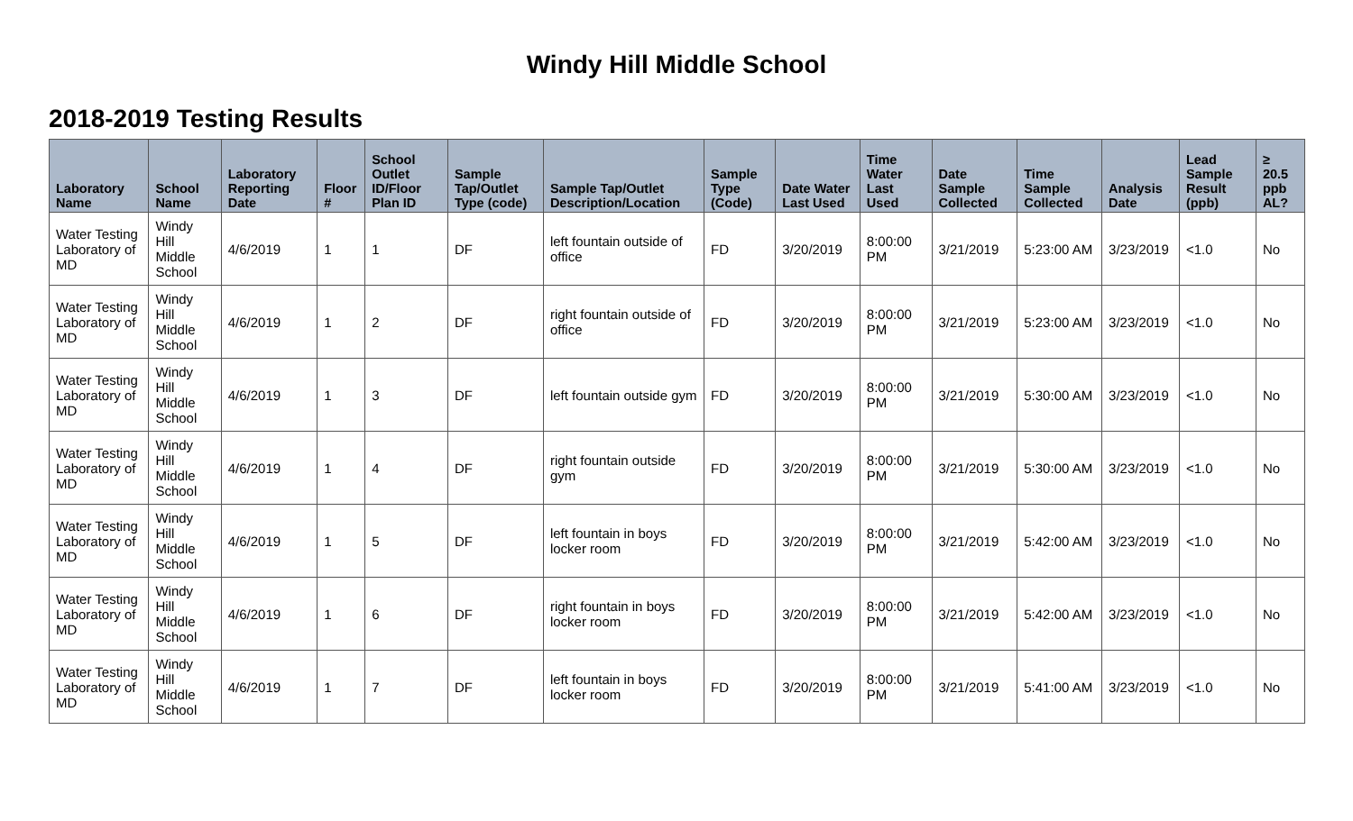Windy Hill Middle School
2018-2019 Testing Results
| Laboratory Name | School Name | Laboratory Reporting Date | Floor # | School Outlet ID/Floor Plan ID | Sample Tap/Outlet Type (code) | Sample Tap/Outlet Description/Location | Sample Type (Code) | Date Water Last Used | Time Water Last Used | Date Sample Collected | Time Sample Collected | Analysis Date | Lead Sample Result (ppb) | ≥ 20.5 ppb AL? |
| --- | --- | --- | --- | --- | --- | --- | --- | --- | --- | --- | --- | --- | --- | --- |
| Water Testing Laboratory of MD | Windy Hill Middle School | 4/6/2019 | 1 | 1 | DF | left fountain outside of office | FD | 3/20/2019 | 8:00:00 PM | 3/21/2019 | 5:23:00 AM | 3/23/2019 | <1.0 | No |
| Water Testing Laboratory of MD | Windy Hill Middle School | 4/6/2019 | 1 | 2 | DF | right fountain outside of office | FD | 3/20/2019 | 8:00:00 PM | 3/21/2019 | 5:23:00 AM | 3/23/2019 | <1.0 | No |
| Water Testing Laboratory of MD | Windy Hill Middle School | 4/6/2019 | 1 | 3 | DF | left fountain outside gym | FD | 3/20/2019 | 8:00:00 PM | 3/21/2019 | 5:30:00 AM | 3/23/2019 | <1.0 | No |
| Water Testing Laboratory of MD | Windy Hill Middle School | 4/6/2019 | 1 | 4 | DF | right fountain outside gym | FD | 3/20/2019 | 8:00:00 PM | 3/21/2019 | 5:30:00 AM | 3/23/2019 | <1.0 | No |
| Water Testing Laboratory of MD | Windy Hill Middle School | 4/6/2019 | 1 | 5 | DF | left fountain in boys locker room | FD | 3/20/2019 | 8:00:00 PM | 3/21/2019 | 5:42:00 AM | 3/23/2019 | <1.0 | No |
| Water Testing Laboratory of MD | Windy Hill Middle School | 4/6/2019 | 1 | 6 | DF | right fountain in boys locker room | FD | 3/20/2019 | 8:00:00 PM | 3/21/2019 | 5:42:00 AM | 3/23/2019 | <1.0 | No |
| Water Testing Laboratory of MD | Windy Hill Middle School | 4/6/2019 | 1 | 7 | DF | left fountain in boys locker room | FD | 3/20/2019 | 8:00:00 PM | 3/21/2019 | 5:41:00 AM | 3/23/2019 | <1.0 | No |